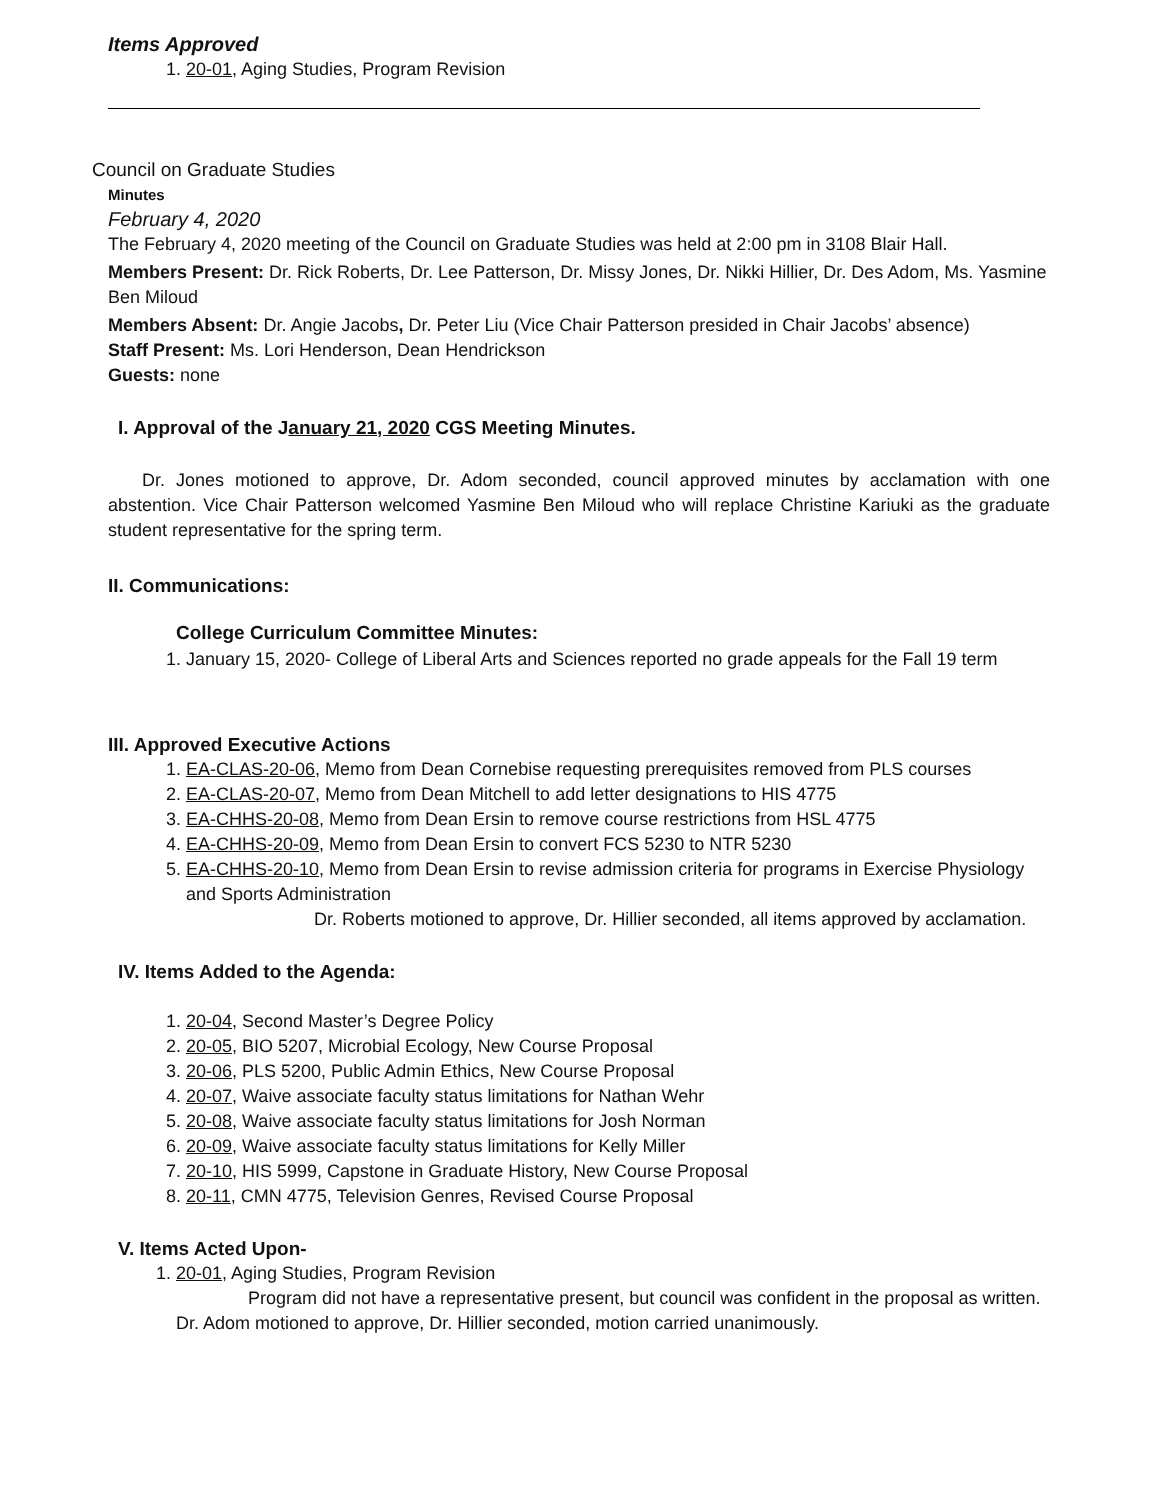Items Approved
1. 20-01, Aging Studies, Program Revision
Council on Graduate Studies
Minutes
February 4, 2020
The February 4, 2020 meeting of the Council on Graduate Studies was held at 2:00 pm in 3108 Blair Hall.
Members Present: Dr. Rick Roberts, Dr. Lee Patterson, Dr. Missy Jones, Dr. Nikki Hillier, Dr. Des Adom, Ms. Yasmine Ben Miloud
Members Absent: Dr. Angie Jacobs, Dr. Peter Liu (Vice Chair Patterson presided in Chair Jacobs’ absence)
Staff Present: Ms. Lori Henderson, Dean Hendrickson
Guests: none
I. Approval of the January 21, 2020 CGS Meeting Minutes.
Dr. Jones motioned to approve, Dr. Adom seconded, council approved minutes by acclamation with one abstention. Vice Chair Patterson welcomed Yasmine Ben Miloud who will replace Christine Kariuki as the graduate student representative for the spring term.
II. Communications:
College Curriculum Committee Minutes:
1. January 15, 2020- College of Liberal Arts and Sciences reported no grade appeals for the Fall 19 term
III. Approved Executive Actions
1. EA-CLAS-20-06, Memo from Dean Cornebise requesting prerequisites removed from PLS courses
2. EA-CLAS-20-07, Memo from Dean Mitchell to add letter designations to HIS 4775
3. EA-CHHS-20-08, Memo from Dean Ersin to remove course restrictions from HSL 4775
4. EA-CHHS-20-09, Memo from Dean Ersin to convert FCS 5230 to NTR 5230
5. EA-CHHS-20-10, Memo from Dean Ersin to revise admission criteria for programs in Exercise Physiology and Sports Administration
Dr. Roberts motioned to approve, Dr. Hillier seconded, all items approved by acclamation.
IV. Items Added to the Agenda:
1. 20-04, Second Master’s Degree Policy
2. 20-05, BIO 5207, Microbial Ecology, New Course Proposal
3. 20-06, PLS 5200, Public Admin Ethics, New Course Proposal
4. 20-07, Waive associate faculty status limitations for Nathan Wehr
5. 20-08, Waive associate faculty status limitations for Josh Norman
6. 20-09, Waive associate faculty status limitations for Kelly Miller
7. 20-10, HIS 5999, Capstone in Graduate History, New Course Proposal
8. 20-11, CMN 4775, Television Genres, Revised Course Proposal
V. Items Acted Upon-
1. 20-01, Aging Studies, Program Revision
Program did not have a representative present, but council was confident in the proposal as written. Dr. Adom motioned to approve, Dr. Hillier seconded, motion carried unanimously.